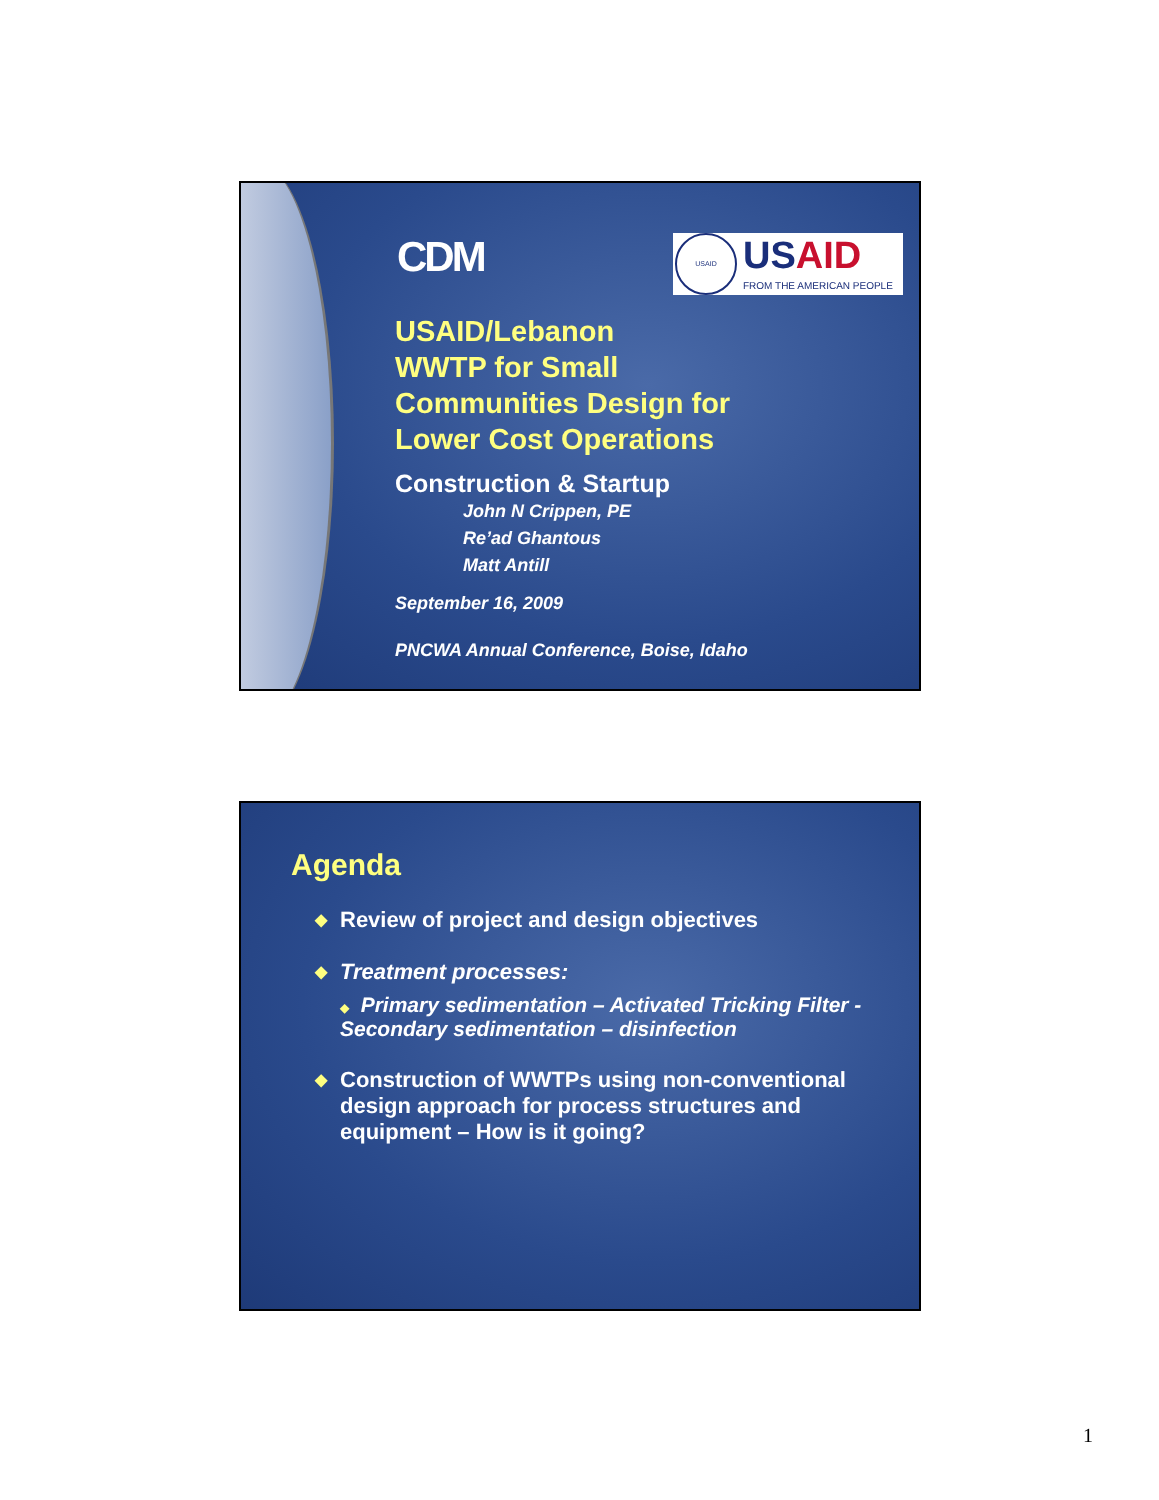CDM
USAID
USAID
FROM THE AMERICAN PEOPLE
USAID/Lebanon
WWTP for Small
Communities Design for
Lower Cost Operations
Construction & Startup
John N Crippen, PE
Re’ad Ghantous
Matt Antill
September 16, 2009
PNCWA Annual Conference, Boise, Idaho
Agenda
◆ Review of project and design objectives
◆ Treatment processes:
◆ Primary sedimentation – Activated Tricking Filter - Secondary sedimentation – disinfection
◆ Construction of WWTPs using non-conventional design approach for process structures and equipment – How is it going?
1